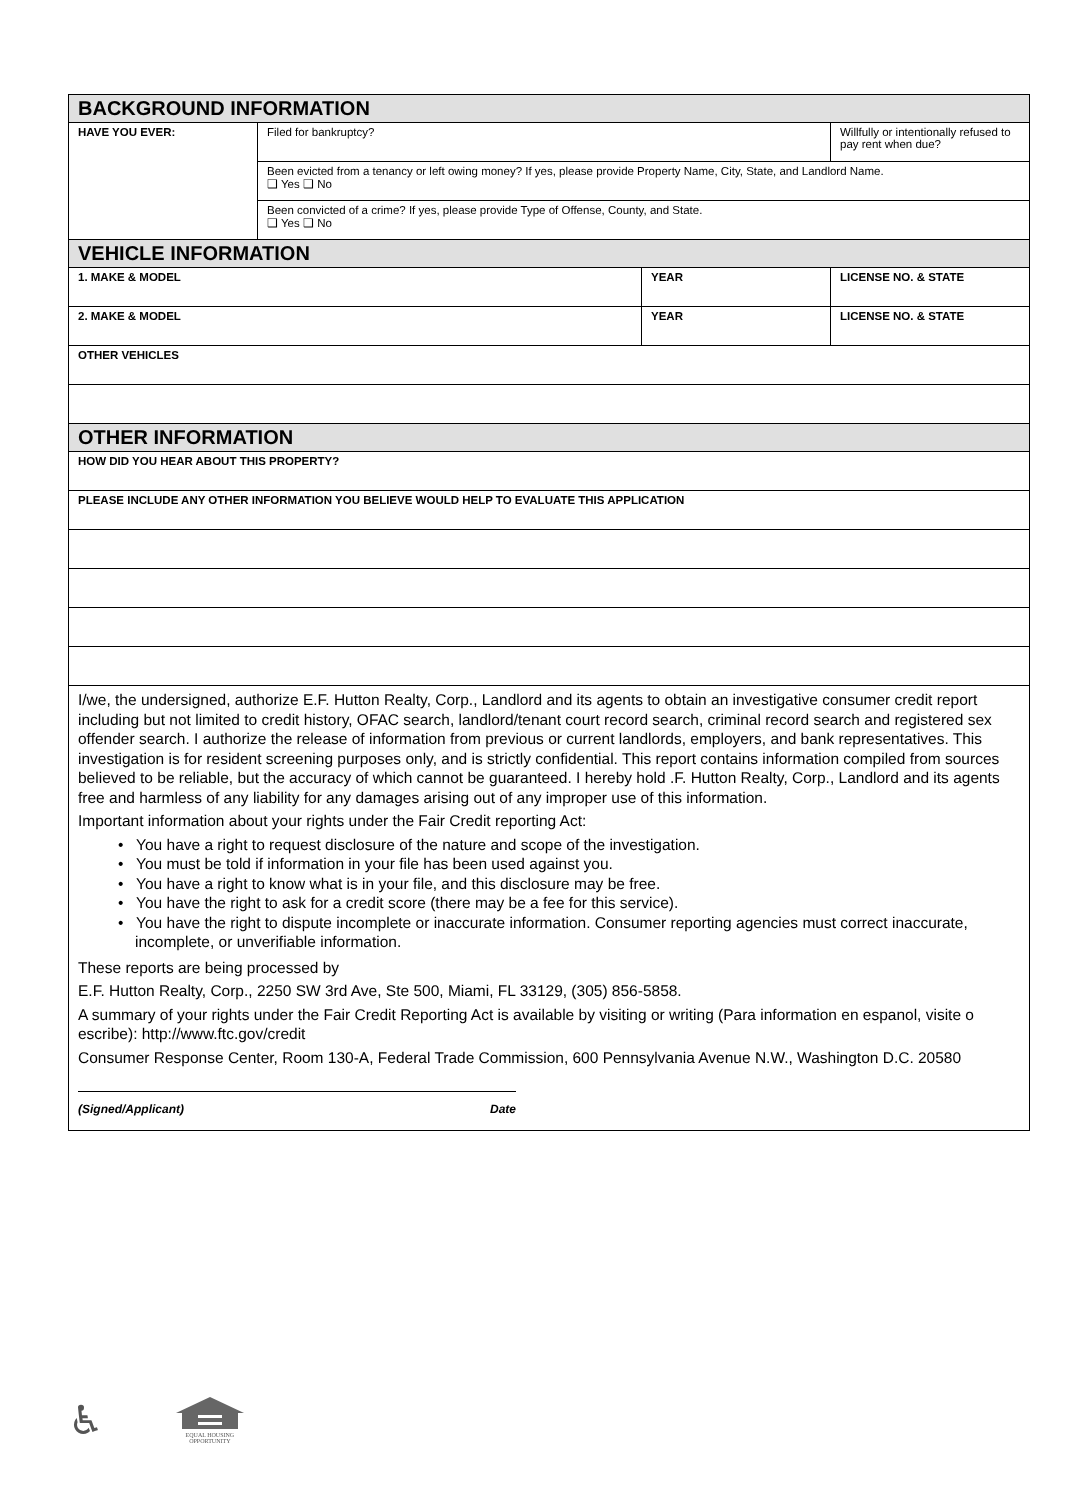| BACKGROUND INFORMATION | | | |
| --- | --- | --- | --- |
| HAVE YOU EVER: | Filed for bankruptcy? | | Willfully or intentionally refused to pay rent when due? |
| | Been evicted from a tenancy or left owing money? If yes, please provide Property Name, City, State, and Landlord Name. ❑ Yes ❑ No | | |
| | Been convicted of a crime? If yes, please provide Type of Offense, County, and State. ❑ Yes ❑ No | | |
| VEHICLE INFORMATION | | | |
| 1. MAKE & MODEL | | YEAR | LICENSE NO. & STATE |
| 2. MAKE & MODEL | | YEAR | LICENSE NO. & STATE |
| OTHER VEHICLES | | | |
| OTHER INFORMATION | | | |
| HOW DID YOU HEAR ABOUT THIS PROPERTY? | | | |
| PLEASE INCLUDE ANY OTHER INFORMATION YOU BELIEVE WOULD HELP TO EVALUATE THIS APPLICATION | | | |
I/we, the undersigned, authorize E.F. Hutton Realty, Corp., Landlord and its agents to obtain an investigative consumer credit report including but not limited to credit history, OFAC search, landlord/tenant court record search, criminal record search and registered sex offender search. I authorize the release of information from previous or current landlords, employers, and bank representatives. This investigation is for resident screening purposes only, and is strictly confidential. This report contains information compiled from sources believed to be reliable, but the accuracy of which cannot be guaranteed. I hereby hold .F. Hutton Realty, Corp., Landlord and its agents free and harmless of any liability for any damages arising out of any improper use of this information.
Important information about your rights under the Fair Credit reporting Act:
• You have a right to request disclosure of the nature and scope of the investigation.
• You must be told if information in your file has been used against you.
• You have a right to know what is in your file, and this disclosure may be free.
• You have the right to ask for a credit score (there may be a fee for this service).
• You have the right to dispute incomplete or inaccurate information. Consumer reporting agencies must correct inaccurate, incomplete, or unverifiable information.
These reports are being processed by
E.F. Hutton Realty, Corp., 2250 SW 3rd Ave, Ste 500, Miami, FL 33129, (305) 856-5858.
A summary of your rights under the Fair Credit Reporting Act is available by visiting or writing (Para information en espanol, visite o escribe): http://www.ftc.gov/credit
Consumer Response Center, Room 130-A, Federal Trade Commission, 600 Pennsylvania Avenue N.W., Washington D.C. 20580
(Signed/Applicant) Date
♿
EQUAL HOUSING
OPPORTUNITY